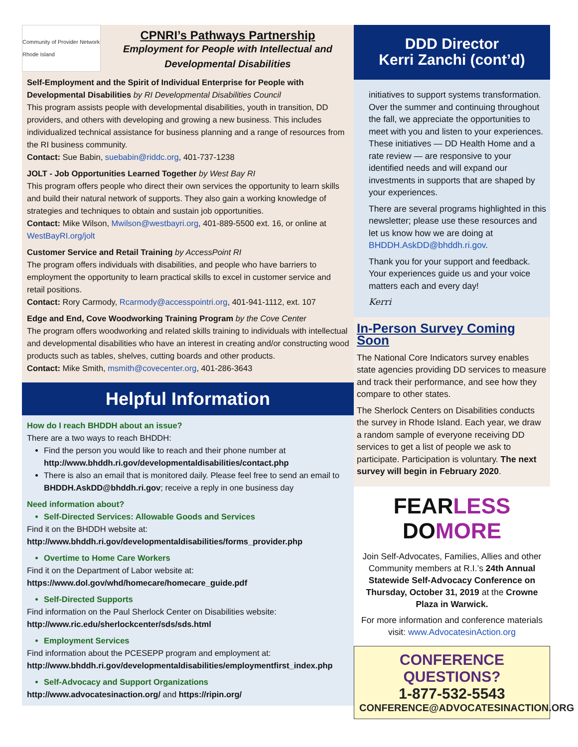Community of Provider Network Rhode Island
CPNRI’s Pathways Partnership
Employment for People with Intellectual and Developmental Disabilities
Self-Employment and the Spirit of Individual Enterprise for People with Developmental Disabilities by RI Developmental Disabilities Council
This program assists people with developmental disabilities, youth in transition, DD providers, and others with developing and growing a new business. This includes individualized technical assistance for business planning and a range of resources from the RI business community.
Contact: Sue Babin, suebabin@riddc.org, 401-737-1238
JOLT - Job Opportunities Learned Together by West Bay RI
This program offers people who direct their own services the opportunity to learn skills and build their natural network of supports. They also gain a working knowledge of strategies and techniques to obtain and sustain job opportunities.
Contact: Mike Wilson, Mwilson@westbayri.org, 401-889-5500 ext. 16, or online at WestBayRI.org/jolt
Customer Service and Retail Training by AccessPoint RI
The program offers individuals with disabilities, and people who have barriers to employment the opportunity to learn practical skills to excel in customer service and retail positions.
Contact: Rory Carmody, Rcarmody@accesspointri.org, 401-941-1112, ext. 107
Edge and End, Cove Woodworking Training Program by the Cove Center
The program offers woodworking and related skills training to individuals with intellectual and developmental disabilities who have an interest in creating and/or constructing wood products such as tables, shelves, cutting boards and other products.
Contact: Mike Smith, msmith@covecenter.org, 401-286-3643
Helpful Information
How do I reach BHDDH about an issue?
There are a two ways to reach BHDDH:
Find the person you would like to reach and their phone number at http://www.bhddh.ri.gov/developmentaldisabilities/contact.php
There is also an email that is monitored daily. Please feel free to send an email to BHDDH.AskDD@bhddh.ri.gov; receive a reply in one business day
Need information about?
Self-Directed Services: Allowable Goods and Services
Find it on the BHDDH website at:
http://www.bhddh.ri.gov/developmentaldisabilities/forms_provider.php
Overtime to Home Care Workers
Find it on the Department of Labor website at:
https://www.dol.gov/whd/homecare/homecare_guide.pdf
Self-Directed Supports
Find information on the Paul Sherlock Center on Disabilities website:
http://www.ric.edu/sherlockcenter/sds/sds.html
Employment Services
Find information about the PCESEPP program and employment at:
http://www.bhddh.ri.gov/developmentaldisabilities/employmentfirst_index.php
Self-Advocacy and Support Organizations
http://www.advocatesinaction.org/ and https://ripin.org/
DDD Director
Kerri Zanchi (cont’d)
initiatives to support systems transformation. Over the summer and continuing throughout the fall, we appreciate the opportunities to meet with you and listen to your experiences. These initiatives — DD Health Home and a rate review — are responsive to your identified needs and will expand our investments in supports that are shaped by your experiences.
There are several programs highlighted in this newsletter; please use these resources and let us know how we are doing at BHDDH.AskDD@bhddh.ri.gov.
Thank you for your support and feedback. Your experiences guide us and your voice matters each and every day!
Kerri
In-Person Survey Coming Soon
The National Core Indicators survey enables state agencies providing DD services to measure and track their performance, and see how they compare to other states.
The Sherlock Centers on Disabilities conducts the survey in Rhode Island. Each year, we draw a random sample of everyone receiving DD services to get a list of people we ask to participate. Participation is voluntary. The next survey will begin in February 2020.
FEARLESS DOMORE
Join Self-Advocates, Families, Allies and other Community members at R.I.’s 24th Annual Statewide Self-Advocacy Conference on Thursday, October 31, 2019 at the Crowne Plaza in Warwick.
For more information and conference materials visit: www.AdvocatesinAction.org
CONFERENCE QUESTIONS?
1-877-532-5543
CONFERENCE@ADVOCATESINACTION.ORG